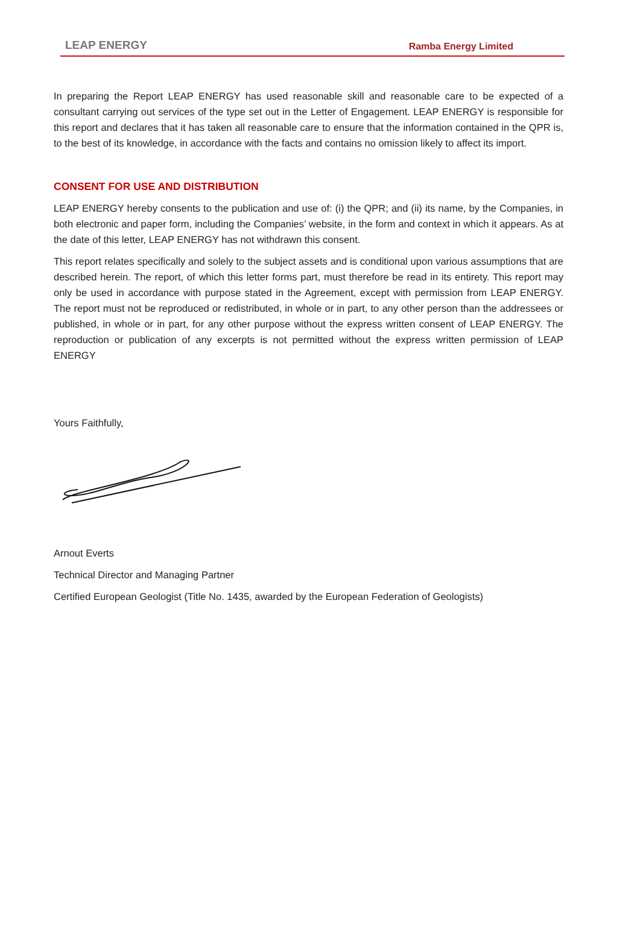LEAP ENERGY Ramba Energy Limited
In preparing the Report LEAP ENERGY has used reasonable skill and reasonable care to be expected of a consultant carrying out services of the type set out in the Letter of Engagement. LEAP ENERGY is responsible for this report and declares that it has taken all reasonable care to ensure that the information contained in the QPR is, to the best of its knowledge, in accordance with the facts and contains no omission likely to affect its import.
CONSENT FOR USE AND DISTRIBUTION
LEAP ENERGY hereby consents to the publication and use of: (i) the QPR; and (ii) its name, by the Companies, in both electronic and paper form, including the Companies’ website, in the form and context in which it appears. As at the date of this letter, LEAP ENERGY has not withdrawn this consent.
This report relates specifically and solely to the subject assets and is conditional upon various assumptions that are described herein. The report, of which this letter forms part, must therefore be read in its entirety. This report may only be used in accordance with purpose stated in the Agreement, except with permission from LEAP ENERGY. The report must not be reproduced or redistributed, in whole or in part, to any other person than the addressees or published, in whole or in part, for any other purpose without the express written consent of LEAP ENERGY. The reproduction or publication of any excerpts is not permitted without the express written permission of LEAP ENERGY
Yours Faithfully,
Arnout Everts
Technical Director and Managing Partner
Certified European Geologist (Title No. 1435, awarded by the European Federation of Geologists)